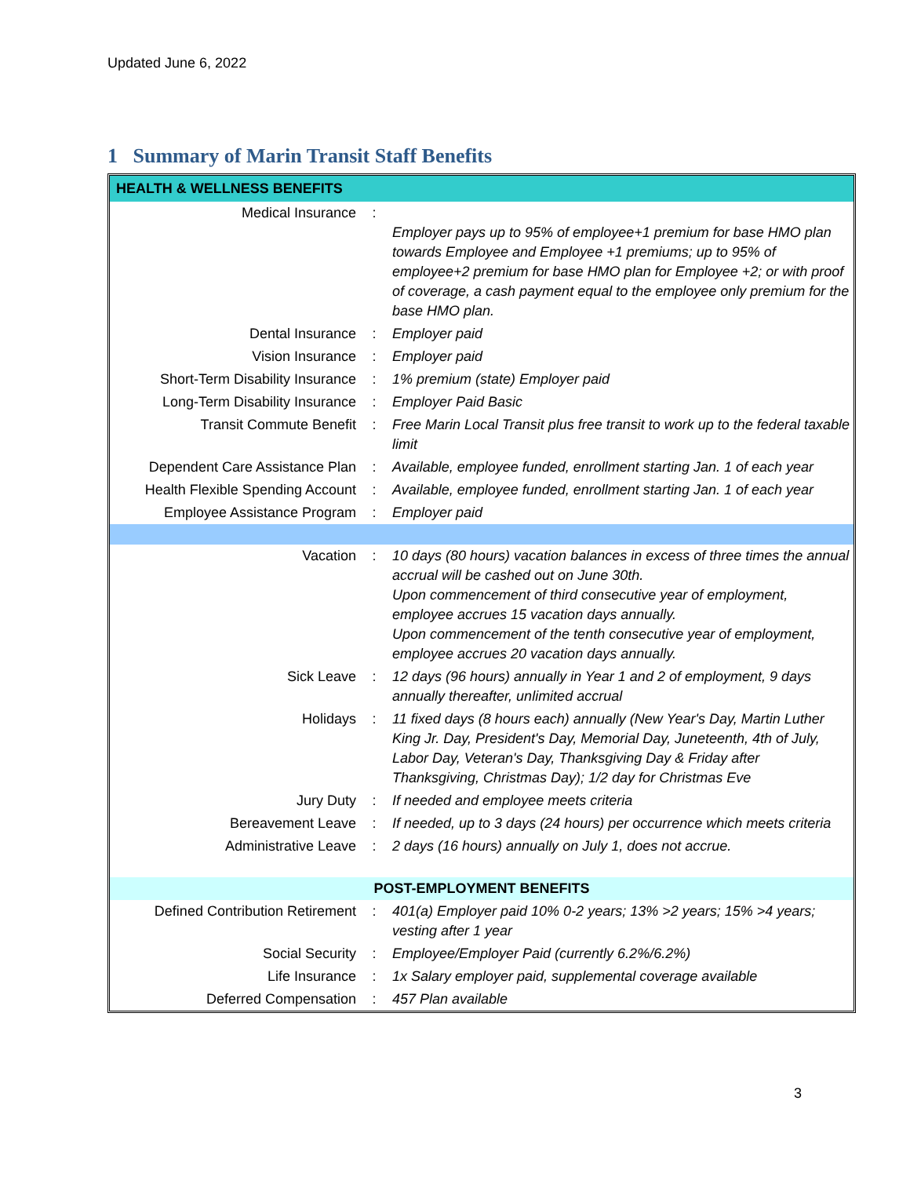Updated June 6, 2022
1 Summary of Marin Transit Staff Benefits
| HEALTH & WELLNESS BENEFITS | | |
| Medical Insurance | : | Employer pays up to 95% of employee+1 premium for base HMO plan towards Employee and Employee +1 premiums; up to 95% of employee+2 premium for base HMO plan for Employee +2; or with proof of coverage, a cash payment equal to the employee only premium for the base HMO plan. |
| Dental Insurance | : | Employer paid |
| Vision Insurance | : | Employer paid |
| Short-Term Disability Insurance | : | 1% premium (state) Employer paid |
| Long-Term Disability Insurance | : | Employer Paid Basic |
| Transit Commute Benefit | : | Free Marin Local Transit plus free transit to work up to the federal taxable limit |
| Dependent Care Assistance Plan | : | Available, employee funded, enrollment starting Jan. 1 of each year |
| Health Flexible Spending Account | : | Available, employee funded, enrollment starting Jan. 1 of each year |
| Employee Assistance Program | : | Employer paid |
| Vacation | : | 10 days (80 hours) vacation balances in excess of three times the annual accrual will be cashed out on June 30th. Upon commencement of third consecutive year of employment, employee accrues 15 vacation days annually. Upon commencement of the tenth consecutive year of employment, employee accrues 20 vacation days annually. |
| Sick Leave | : | 12 days (96 hours) annually in Year 1 and 2 of employment, 9 days annually thereafter, unlimited accrual |
| Holidays | : | 11 fixed days (8 hours each) annually (New Year's Day, Martin Luther King Jr. Day, President's Day, Memorial Day, Juneteenth, 4th of July, Labor Day, Veteran's Day, Thanksgiving Day & Friday after Thanksgiving, Christmas Day); 1/2 day for Christmas Eve |
| Jury Duty | : | If needed and employee meets criteria |
| Bereavement Leave | : | If needed, up to 3 days (24 hours) per occurrence which meets criteria |
| Administrative Leave | : | 2 days (16 hours) annually on July 1, does not accrue. |
| POST-EMPLOYMENT BENEFITS | | |
| Defined Contribution Retirement | : | 401(a) Employer paid 10% 0-2 years; 13% >2 years; 15% >4 years; vesting after 1 year |
| Social Security | : | Employee/Employer Paid (currently 6.2%/6.2%) |
| Life Insurance | : | 1x Salary employer paid, supplemental coverage available |
| Deferred Compensation | : | 457 Plan available |
3